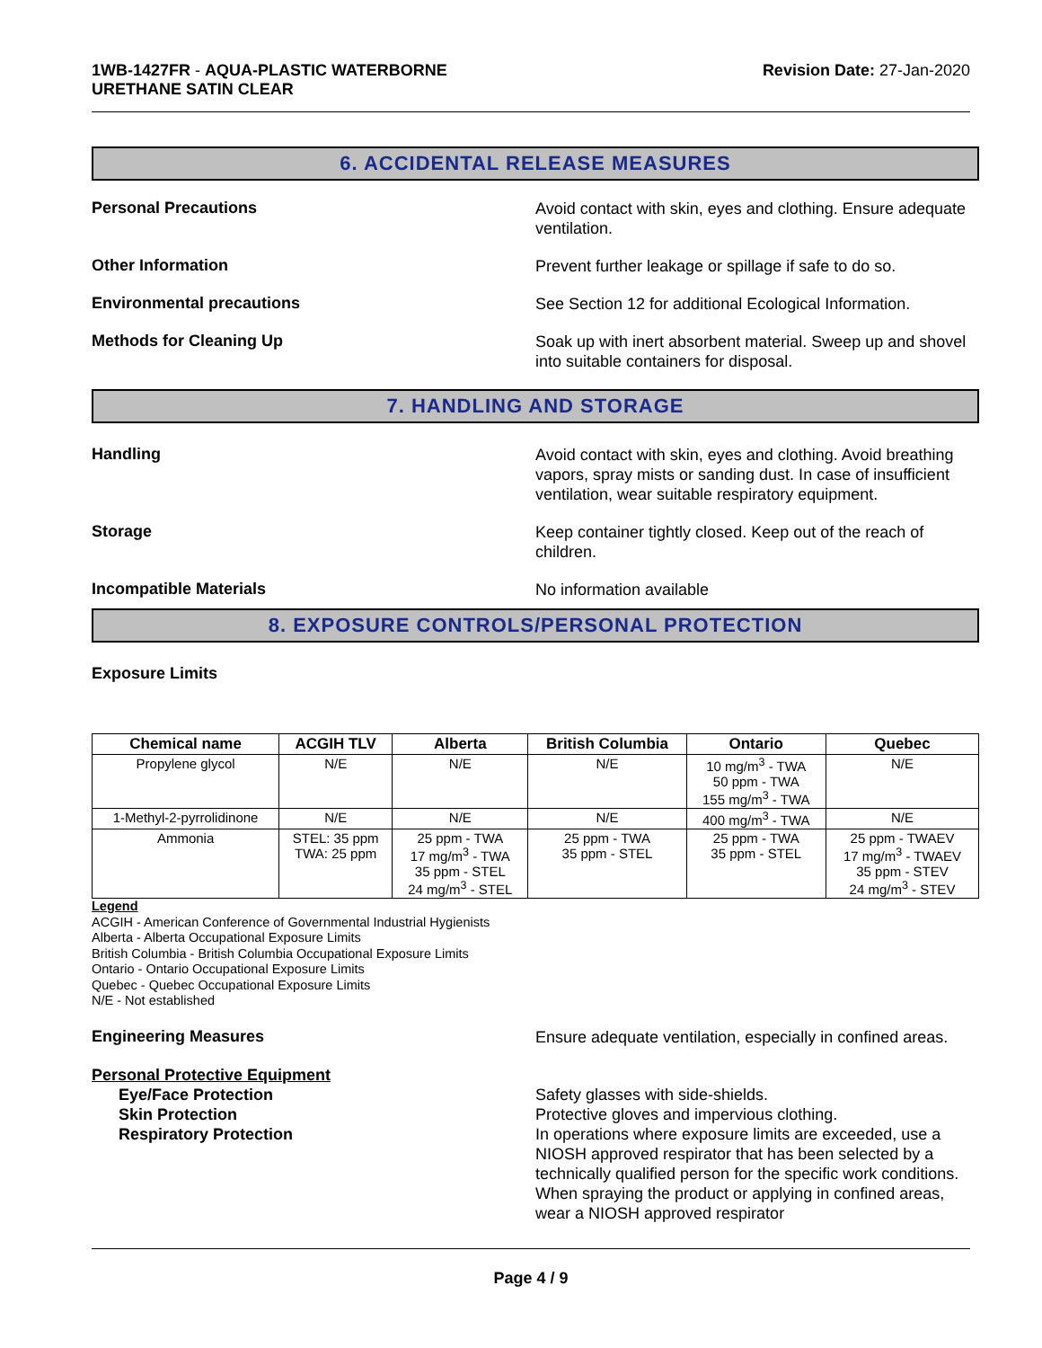1WB-1427FR - AQUA-PLASTIC WATERBORNE
URETHANE SATIN CLEAR
Revision Date: 27-Jan-2020
6. ACCIDENTAL RELEASE MEASURES
Personal Precautions
Avoid contact with skin, eyes and clothing. Ensure adequate ventilation.
Other Information
Prevent further leakage or spillage if safe to do so.
Environmental precautions
See Section 12 for additional Ecological Information.
Methods for Cleaning Up
Soak up with inert absorbent material. Sweep up and shovel into suitable containers for disposal.
7. HANDLING AND STORAGE
Handling
Avoid contact with skin, eyes and clothing. Avoid breathing vapors, spray mists or sanding dust. In case of insufficient ventilation, wear suitable respiratory equipment.
Storage
Keep container tightly closed. Keep out of the reach of children.
Incompatible Materials
No information available
8. EXPOSURE CONTROLS/PERSONAL PROTECTION
Exposure Limits
| Chemical name | ACGIH TLV | Alberta | British Columbia | Ontario | Quebec |
| --- | --- | --- | --- | --- | --- |
| Propylene glycol | N/E | N/E | N/E | 10 mg/m<sup>3</sup> - TWA 50 ppm - TWA 155 mg/m<sup>3</sup> - TWA | N/E |
| 1-Methyl-2-pyrrolidinone | N/E | N/E | N/E | 400 mg/m<sup>3</sup> - TWA | N/E |
| Ammonia | STEL: 35 ppm TWA: 25 ppm | 25 ppm - TWA 17 mg/m<sup>3</sup> - TWA 35 ppm - STEL 24 mg/m<sup>3</sup> - STEL | 25 ppm - TWA 35 ppm - STEL | 25 ppm - TWA 35 ppm - STEL | 25 ppm - TWAEV 17 mg/m<sup>3</sup> - TWAEV 35 ppm - STEV 24 mg/m<sup>3</sup> - STEV |
Legend
ACGIH - American Conference of Governmental Industrial Hygienists
Alberta - Alberta Occupational Exposure Limits
British Columbia - British Columbia Occupational Exposure Limits
Ontario - Ontario Occupational Exposure Limits
Quebec - Quebec Occupational Exposure Limits
N/E - Not established
Engineering Measures
Ensure adequate ventilation, especially in confined areas.
Personal Protective Equipment
Eye/Face Protection
Skin Protection
Respiratory Protection
Safety glasses with side-shields.
Protective gloves and impervious clothing.
In operations where exposure limits are exceeded, use a NIOSH approved respirator that has been selected by a technically qualified person for the specific work conditions. When spraying the product or applying in confined areas, wear a NIOSH approved respirator
Page 4 / 9